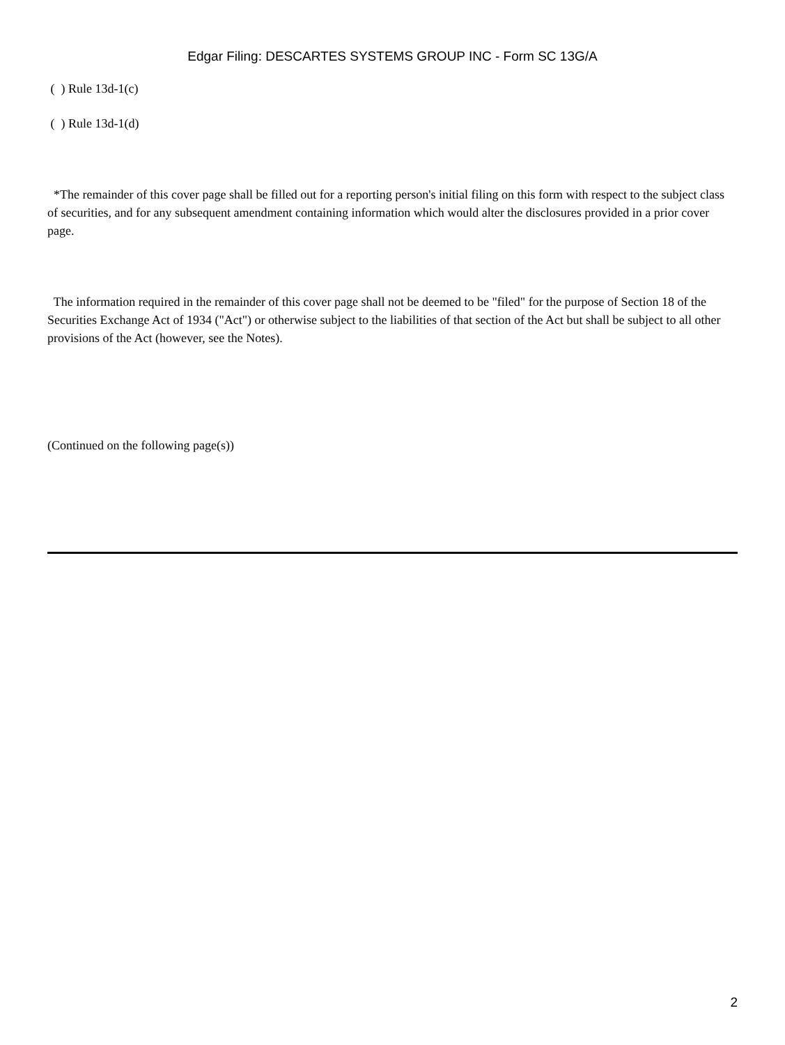Edgar Filing: DESCARTES SYSTEMS GROUP INC - Form SC 13G/A
( ) Rule 13d-1(c)
( ) Rule 13d-1(d)
*The remainder of this cover page shall be filled out for a reporting person's initial filing on this form with respect to the subject class of securities, and for any subsequent amendment containing information which would alter the disclosures provided in a prior cover page.
The information required in the remainder of this cover page shall not be deemed to be "filed" for the purpose of Section 18 of the Securities Exchange Act of 1934 ("Act") or otherwise subject to the liabilities of that section of the Act but shall be subject to all other provisions of the Act (however, see the Notes).
(Continued on the following page(s))
2